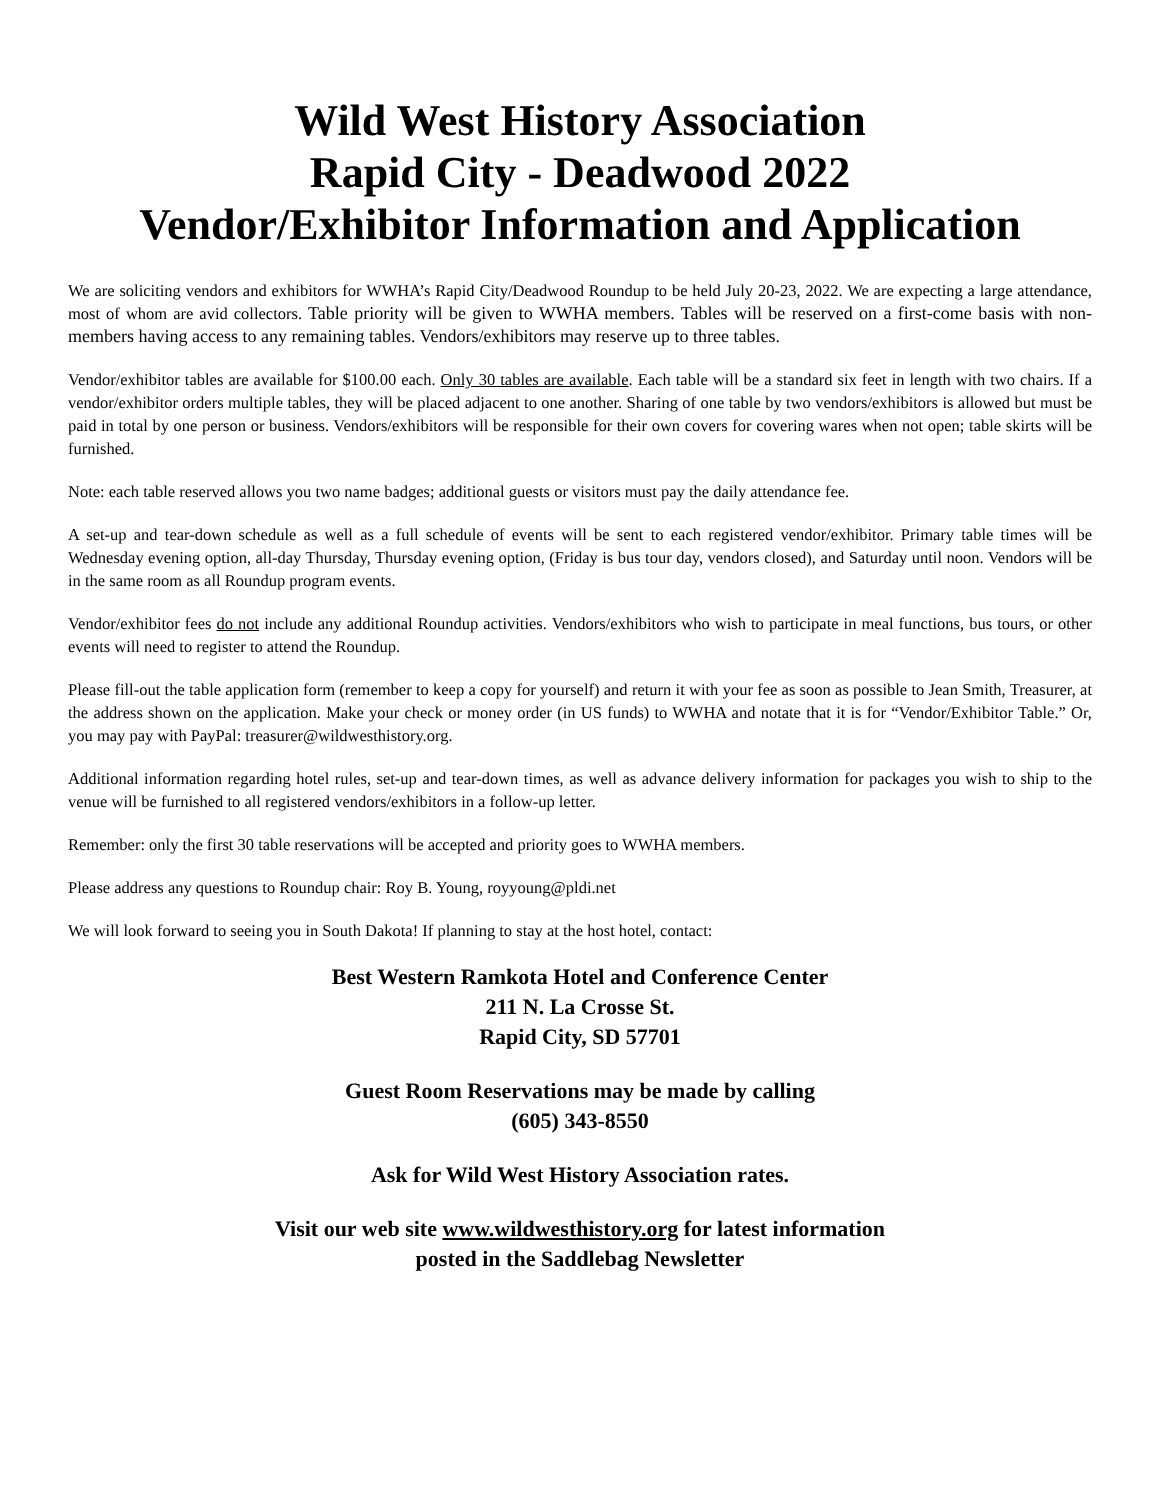Wild West History Association
Rapid City - Deadwood 2022
Vendor/Exhibitor Information and Application
We are soliciting vendors and exhibitors for WWHA’s Rapid City/Deadwood Roundup to be held July 20-23, 2022. We are expecting a large attendance, most of whom are avid collectors. Table priority will be given to WWHA members. Tables will be reserved on a first-come basis with non-members having access to any remaining tables. Vendors/exhibitors may reserve up to three tables.
Vendor/exhibitor tables are available for $100.00 each. Only 30 tables are available. Each table will be a standard six feet in length with two chairs. If a vendor/exhibitor orders multiple tables, they will be placed adjacent to one another. Sharing of one table by two vendors/exhibitors is allowed but must be paid in total by one person or business. Vendors/exhibitors will be responsible for their own covers for covering wares when not open; table skirts will be furnished.
Note: each table reserved allows you two name badges; additional guests or visitors must pay the daily attendance fee.
A set-up and tear-down schedule as well as a full schedule of events will be sent to each registered vendor/exhibitor. Primary table times will be Wednesday evening option, all-day Thursday, Thursday evening option, (Friday is bus tour day, vendors closed), and Saturday until noon. Vendors will be in the same room as all Roundup program events.
Vendor/exhibitor fees do not include any additional Roundup activities. Vendors/exhibitors who wish to participate in meal functions, bus tours, or other events will need to register to attend the Roundup.
Please fill-out the table application form (remember to keep a copy for yourself) and return it with your fee as soon as possible to Jean Smith, Treasurer, at the address shown on the application. Make your check or money order (in US funds) to WWHA and notate that it is for “Vendor/Exhibitor Table.” Or, you may pay with PayPal: treasurer@wildwesthistory.org.
Additional information regarding hotel rules, set-up and tear-down times, as well as advance delivery information for packages you wish to ship to the venue will be furnished to all registered vendors/exhibitors in a follow-up letter.
Remember: only the first 30 table reservations will be accepted and priority goes to WWHA members.
Please address any questions to Roundup chair: Roy B. Young, royyoung@pldi.net
We will look forward to seeing you in South Dakota! If planning to stay at the host hotel, contact:
Best Western Ramkota Hotel and Conference Center
211 N. La Crosse St.
Rapid City, SD 57701
Guest Room Reservations may be made by calling
(605) 343-8550
Ask for Wild West History Association rates.
Visit our web site www.wildwesthistory.org for latest information
posted in the Saddlebag Newsletter